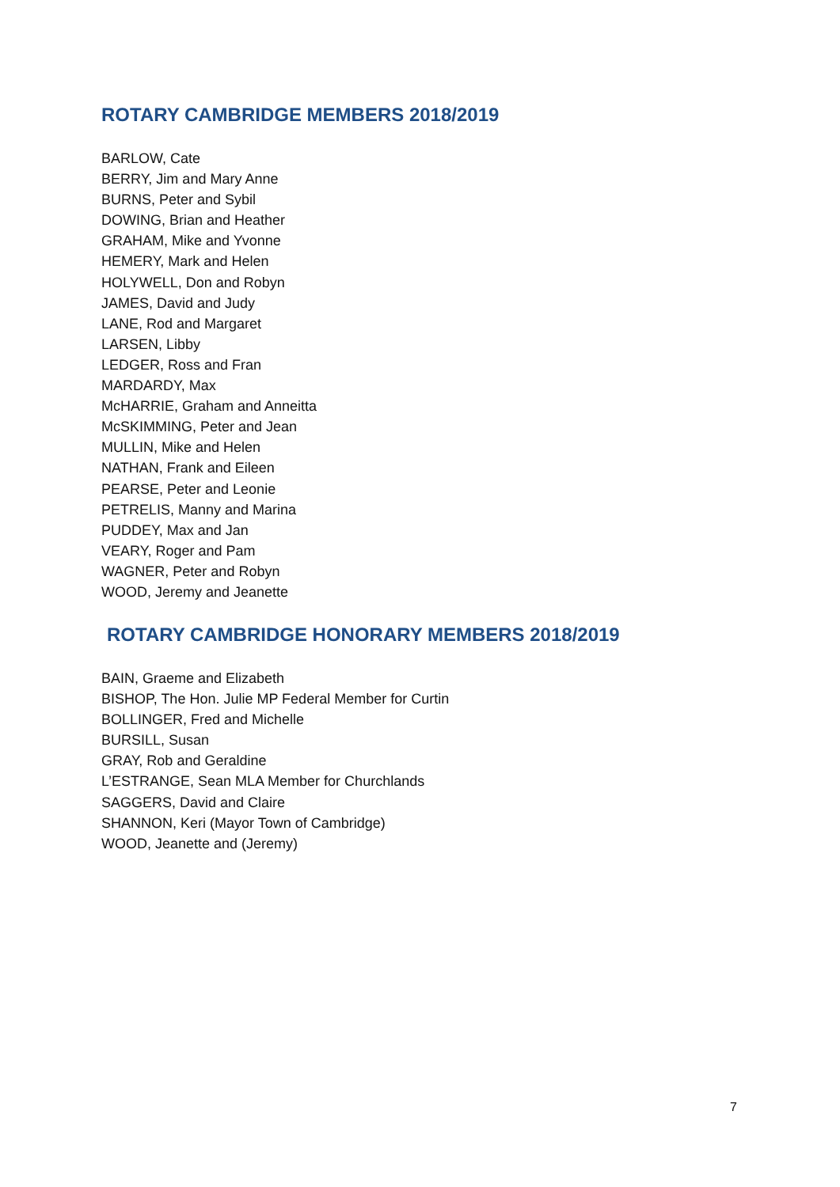ROTARY CAMBRIDGE MEMBERS 2018/2019
BARLOW, Cate
BERRY, Jim and Mary Anne
BURNS, Peter and Sybil
DOWING, Brian and Heather
GRAHAM, Mike and Yvonne
HEMERY, Mark and Helen
HOLYWELL, Don and Robyn
JAMES, David and Judy
LANE, Rod and Margaret
LARSEN, Libby
LEDGER, Ross and Fran
MARDARDY, Max
McHARRIE, Graham and Anneitta
McSKIMMING, Peter and Jean
MULLIN, Mike and Helen
NATHAN, Frank and Eileen
PEARSE, Peter and Leonie
PETRELIS, Manny and Marina
PUDDEY, Max and Jan
VEARY, Roger and Pam
WAGNER, Peter and Robyn
WOOD, Jeremy and Jeanette
ROTARY CAMBRIDGE HONORARY MEMBERS 2018/2019
BAIN, Graeme and Elizabeth
BISHOP, The Hon. Julie MP Federal Member for Curtin
BOLLINGER, Fred and Michelle
BURSILL, Susan
GRAY, Rob and Geraldine
L’ESTRANGE, Sean MLA Member for Churchlands
SAGGERS, David and Claire
SHANNON, Keri (Mayor Town of Cambridge)
WOOD, Jeanette and (Jeremy)
7